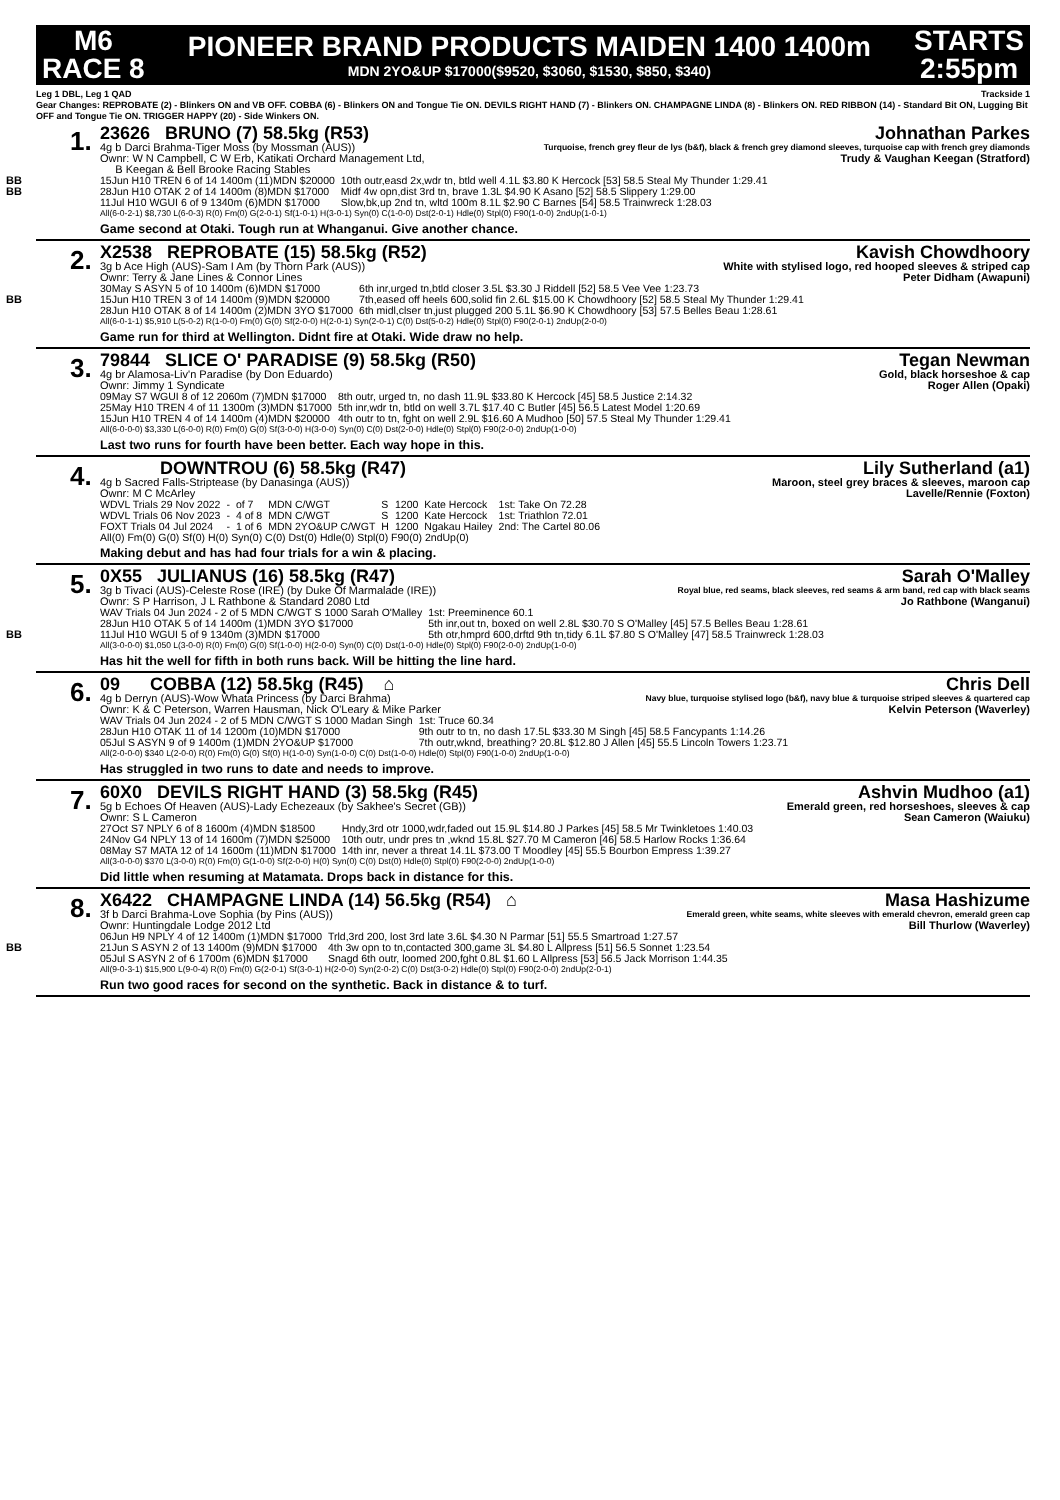M6
RACE 8
PIONEER BRAND PRODUCTS MAIDEN 1400 1400m
MDN 2YO&UP $17000($9520, $3060, $1530, $850, $340)
STARTS
2:55pm
Leg 1 DBL, Leg 1 QAD Trackside 1
Gear Changes: REPROBATE (2) - Blinkers ON and VB OFF. COBBA (6) - Blinkers ON and Tongue Tie ON. DEVILS RIGHT HAND (7) - Blinkers ON. CHAMPAGNE LINDA (8) - Blinkers ON. RED RIBBON (14) - Standard Bit ON, Lugging Bit OFF and Tongue Tie ON. TRIGGER HAPPY (20) - Side Winkers ON.
1.
23626 BRUNO (7) 58.5kg (R53) Johnathan Parkes
4g b Darci Brahma-Tiger Moss (by Mossman (AUS)) Turquoise, french grey fleur de lys (b&f), black & french grey diamond sleeves, turquoise cap with french grey diamonds
Ownr: W N Campbell, C W Erb, Katikati Orchard Management Ltd,
B Keegan & Bell Brooke Racing Stables Trudy & Vaughan Keegan (Stratford)
| BB 15Jun H10 TREN 6 of 14 1400m (11)MDN $20000 | 10th outr,easd 2x,wdr tn, btld well 4.1L $3.80 K Hercock [53] 58.5 Steal My Thunder 1:29.41 |
| BB 28Jun H10 OTAK 2 of 14 1400m (8)MDN $17000 | Midf 4w opn,dist 3rd tn, brave 1.3L $4.90 K Asano [52] 58.5 Slippery 1:29.00 |
| 11Jul H10 WGUI 6 of 9 1340m (6)MDN $17000 | Slow,bk,up 2nd tn, wltd 100m 8.1L $2.90 C Barnes [54] 58.5 Trainwreck 1:28.03 |
All(6-0-2-1) $8,730 L(6-0-3) R(0) Fm(0) G(2-0-1) Sf(1-0-1) H(3-0-1) Syn(0) C(1-0-0) Dst(2-0-1) Hdle(0) Stpl(0) F90(1-0-0) 2ndUp(1-0-1)
Game second at Otaki. Tough run at Whanganui. Give another chance.
2.
X2538 REPROBATE (15) 58.5kg (R52) Kavish Chowdhoory
3g b Ace High (AUS)-Sam I Am (by Thorn Park (AUS)) White with stylised logo, red hooped sleeves & striped cap
Ownr: Terry & Jane Lines & Connor Lines Peter Didham (Awapuni)
| 30May S ASYN 5 of 10 1400m (6)MDN $17000 | 6th inr,urged tn,btld closer 3.5L $3.30 J Riddell [52] 58.5 Vee Vee 1:23.73 |
| BB 15Jun H10 TREN 3 of 14 1400m (9)MDN $20000 | 7th,eased off heels 600,solid fin 2.6L $15.00 K Chowdhoory [52] 58.5 Steal My Thunder 1:29.41 |
| 28Jun H10 OTAK 8 of 14 1400m (2)MDN 3YO $17000 | 6th midl,clser tn,just plugged 200 5.1L $6.90 K Chowdhoory [53] 57.5 Belles Beau 1:28.61 |
All(6-0-1-1) $5,910 L(5-0-2) R(1-0-0) Fm(0) G(0) Sf(2-0-0) H(2-0-1) Syn(2-0-1) C(0) Dst(5-0-2) Hdle(0) Stpl(0) F90(2-0-1) 2ndUp(2-0-0)
Game run for third at Wellington. Didnt fire at Otaki. Wide draw no help.
3.
79844 SLICE O' PARADISE (9) 58.5kg (R50) Tegan Newman
4g br Alamosa-Liv'n Paradise (by Don Eduardo) Gold, black horseshoe & cap
Ownr: Jimmy 1 Syndicate Roger Allen (Opaki)
| 09May S7 WGUI 8 of 12 2060m (7)MDN $17000 | 8th outr, urged tn, no dash 11.9L $33.80 K Hercock [45] 58.5 Justice 2:14.32 |
| 25May H10 TREN 4 of 11 1300m (3)MDN $17000 | 5th inr,wdr tn, btld on well 3.7L $17.40 C Butler [45] 56.5 Latest Model 1:20.69 |
| 15Jun H10 TREN 4 of 14 1400m (4)MDN $20000 | 4th outr to tn, fght on well 2.9L $16.60 A Mudhoo [50] 57.5 Steal My Thunder 1:29.41 |
All(6-0-0-0) $3,330 L(6-0-0) R(0) Fm(0) G(0) Sf(3-0-0) H(3-0-0) Syn(0) C(0) Dst(2-0-0) Hdle(0) Stpl(0) F90(2-0-0) 2ndUp(1-0-0)
Last two runs for fourth have been better. Each way hope in this.
4.
DOWNTROU (6) 58.5kg (R47) Lily Sutherland (a1)
4g b Sacred Falls-Striptease (by Danasinga (AUS)) Maroon, steel grey braces & sleeves, maroon cap
Ownr: M C McArley Lavelle/Rennie (Foxton)
| WDVL Trials 29 Nov 2022 | - | of 7 | MDN C/WGT | S | 1200 | Kate Hercock | 1st: Take On 72.28 |
| WDVL Trials 06 Nov 2023 | - | 4 of 8 | MDN C/WGT | S | 1200 | Kate Hercock | 1st: Triathlon 72.01 |
| FOXT Trials 04 Jul 2024 | - | 1 of 6 | MDN 2YO&UP C/WGT | H | 1200 | Ngakau Hailey | 2nd: The Cartel 80.06 |
All(0) Fm(0) G(0) Sf(0) H(0) Syn(0) C(0) Dst(0) Hdle(0) Stpl(0) F90(0) 2ndUp(0)
Making debut and has had four trials for a win & placing.
5.
0X55 JULIANUS (16) 58.5kg (R47) Sarah O'Malley
3g b Tivaci (AUS)-Celeste Rose (IRE) (by Duke Of Marmalade (IRE)) Royal blue, red seams, black sleeves, red seams & arm band, red cap with black seams
Ownr: S P Harrison, J L Rathbone & Standard 2080 Ltd Jo Rathbone (Wanganui)
| WAV Trials 04 Jun 2024 - 2 of 5 MDN C/WGT S 1000 Sarah O'Malley | 1st: Preeminence 60.1 |
| 28Jun H10 OTAK 5 of 14 1400m (1)MDN 3YO $17000 | 5th inr,out tn, boxed on well 2.8L $30.70 S O'Malley [45] 57.5 Belles Beau 1:28.61 |
| BB 11Jul H10 WGUI 5 of 9 1340m (3)MDN $17000 | 5th otr,hmprd 600,drftd 9th tn,tidy 6.1L $7.80 S O'Malley [47] 58.5 Trainwreck 1:28.03 |
All(3-0-0-0) $1,050 L(3-0-0) R(0) Fm(0) G(0) Sf(1-0-0) H(2-0-0) Syn(0) C(0) Dst(1-0-0) Hdle(0) Stpl(0) F90(2-0-0) 2ndUp(1-0-0)
Has hit the well for fifth in both runs back. Will be hitting the line hard.
6.
09 COBBA (12) 58.5kg (R45) ⌂ Chris Dell
4g b Derryn (AUS)-Wow Whata Princess (by Darci Brahma) Navy blue, turquoise stylised logo (b&f), navy blue & turquoise striped sleeves & quartered cap
Ownr: K & C Peterson, Warren Hausman, Nick O'Leary & Mike Parker Kelvin Peterson (Waverley)
| WAV Trials 04 Jun 2024 - 2 of 5 MDN C/WGT S 1000 Madan Singh | 1st: Truce 60.34 |
| 28Jun H10 OTAK 11 of 14 1200m (10)MDN $17000 | 9th outr to tn, no dash 17.5L $33.30 M Singh [45] 58.5 Fancypants 1:14.26 |
| 05Jul S ASYN 9 of 9 1400m (1)MDN 2YO&UP $17000 | 7th outr,wknd, breathing? 20.8L $12.80 J Allen [45] 55.5 Lincoln Towers 1:23.71 |
All(2-0-0-0) $340 L(2-0-0) R(0) Fm(0) G(0) Sf(0) H(1-0-0) Syn(1-0-0) C(0) Dst(1-0-0) Hdle(0) Stpl(0) F90(1-0-0) 2ndUp(1-0-0)
Has struggled in two runs to date and needs to improve.
7.
60X0 DEVILS RIGHT HAND (3) 58.5kg (R45) Ashvin Mudhoo (a1)
5g b Echoes Of Heaven (AUS)-Lady Echezeaux (by Sakhee's Secret (GB)) Emerald green, red horseshoes, sleeves & cap
Ownr: S L Cameron Sean Cameron (Waiuku)
| 27Oct S7 NPLY 6 of 8 1600m (4)MDN $18500 | Hndy,3rd otr 1000,wdr,faded out 15.9L $14.80 J Parkes [45] 58.5 Mr Twinkletoes 1:40.03 |
| 24Nov G4 NPLY 13 of 14 1600m (7)MDN $25000 | 10th outr, undr pres tn ,wknd 15.8L $27.70 M Cameron [46] 58.5 Harlow Rocks 1:36.64 |
| 08May S7 MATA 12 of 14 1600m (11)MDN $17000 | 14th inr, never a threat 14.1L $73.00 T Moodley [45] 55.5 Bourbon Empress 1:39.27 |
All(3-0-0-0) $370 L(3-0-0) R(0) Fm(0) G(1-0-0) Sf(2-0-0) H(0) Syn(0) C(0) Dst(0) Hdle(0) Stpl(0) F90(2-0-0) 2ndUp(1-0-0)
Did little when resuming at Matamata. Drops back in distance for this.
8.
X6422 CHAMPAGNE LINDA (14) 56.5kg (R54) ⌂ Masa Hashizume
3f b Darci Brahma-Love Sophia (by Pins (AUS)) Emerald green, white seams, white sleeves with emerald chevron, emerald green cap
Ownr: Huntingdale Lodge 2012 Ltd Bill Thurlow (Waverley)
| 06Jun H9 NPLY 4 of 12 1400m (1)MDN $17000 | Trld,3rd 200, lost 3rd late 3.6L $4.30 N Parmar [51] 55.5 Smartroad 1:27.57 |
| BB 21Jun S ASYN 2 of 13 1400m (9)MDN $17000 | 4th 3w opn to tn,contacted 300,game 3L $4.80 L Allpress [51] 56.5 Sonnet 1:23.54 |
| 05Jul S ASYN 2 of 6 1700m (6)MDN $17000 | Snagd 6th outr, loomed 200,fght 0.8L $1.60 L Allpress [53] 56.5 Jack Morrison 1:44.35 |
All(9-0-3-1) $15,900 L(9-0-4) R(0) Fm(0) G(2-0-1) Sf(3-0-1) H(2-0-0) Syn(2-0-2) C(0) Dst(3-0-2) Hdle(0) Stpl(0) F90(2-0-0) 2ndUp(2-0-1)
Run two good races for second on the synthetic. Back in distance & to turf.